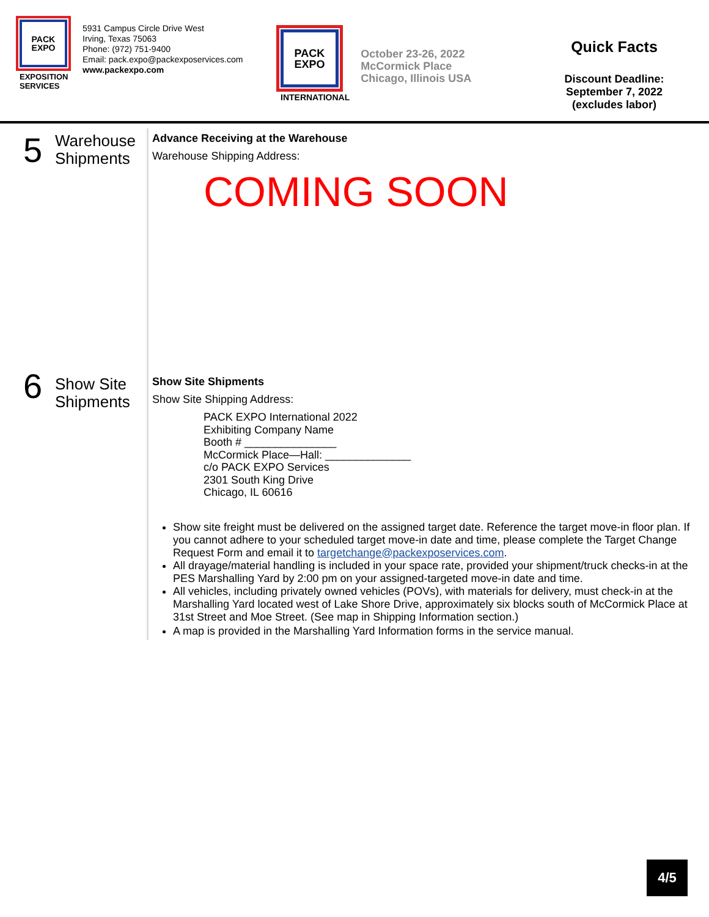PACK
EXPO
EXPOSITION SERVICES
5931 Campus Circle Drive West
Irving, Texas 75063
Phone: (972) 751-9400
Email: pack.expo@packexposervices.com
www.packexpo.com
PACK
EXPO
INTERNATIONAL
October 23-26, 2022
McCormick Place
Chicago, Illinois USA
Quick Facts
Discount Deadline:
September 7, 2022
(excludes labor)
5
Warehouse
Shipments
Advance Receiving at the Warehouse
Warehouse Shipping Address:
COMING SOON
6
Show Site
Shipments
Show Site Shipments
Show Site Shipping Address:
PACK EXPO International 2022
Exhibiting Company Name
Booth # _______________
McCormick Place—Hall: ______________
c/o PACK EXPO Services
2301 South King Drive
Chicago, IL 60616
Show site freight must be delivered on the assigned target date. Reference the target move-in floor plan. If you cannot adhere to your scheduled target move-in date and time, please complete the Target Change Request Form and email it to targetchange@packexposervices.com.
All drayage/material handling is included in your space rate, provided your shipment/truck checks-in at the PES Marshalling Yard by 2:00 pm on your assigned-targeted move-in date and time.
All vehicles, including privately owned vehicles (POVs), with materials for delivery, must check-in at the Marshalling Yard located west of Lake Shore Drive, approximately six blocks south of McCormick Place at 31st Street and Moe Street. (See map in Shipping Information section.)
A map is provided in the Marshalling Yard Information forms in the service manual.
4/5